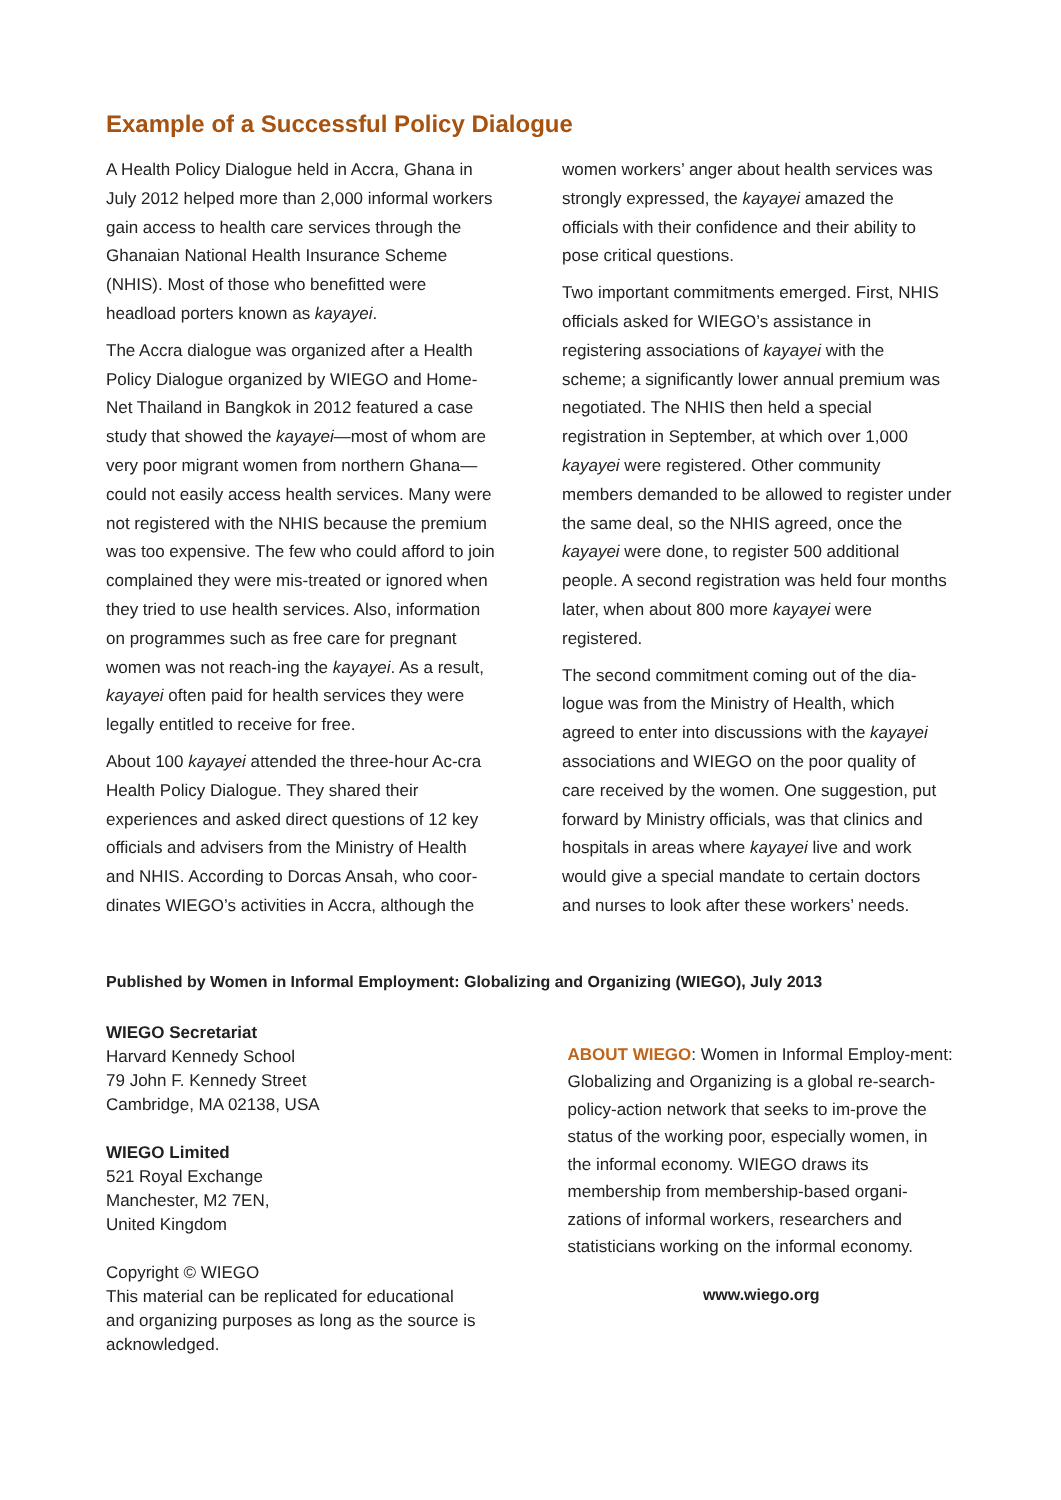Example of a Successful Policy Dialogue
A Health Policy Dialogue held in Accra, Ghana in July 2012 helped more than 2,000 informal workers gain access to health care services through the Ghanaian National Health Insurance Scheme (NHIS). Most of those who benefitted were headload porters known as kayayei.
The Accra dialogue was organized after a Health Policy Dialogue organized by WIEGO and Home-Net Thailand in Bangkok in 2012 featured a case study that showed the kayayei—most of whom are very poor migrant women from northern Ghana—could not easily access health services. Many were not registered with the NHIS because the premium was too expensive. The few who could afford to join complained they were mis-treated or ignored when they tried to use health services. Also, information on programmes such as free care for pregnant women was not reach-ing the kayayei. As a result, kayayei often paid for health services they were legally entitled to receive for free.
About 100 kayayei attended the three-hour Ac-cra Health Policy Dialogue. They shared their experiences and asked direct questions of 12 key officials and advisers from the Ministry of Health and NHIS. According to Dorcas Ansah, who coor-dinates WIEGO’s activities in Accra, although the
women workers’ anger about health services was strongly expressed, the kayayei amazed the officials with their confidence and their ability to pose critical questions.
Two important commitments emerged. First, NHIS officials asked for WIEGO’s assistance in registering associations of kayayei with the scheme; a significantly lower annual premium was negotiated. The NHIS then held a special registration in September, at which over 1,000 kayayei were registered. Other community members demanded to be allowed to register under the same deal, so the NHIS agreed, once the kayayei were done, to register 500 additional people. A second registration was held four months later, when about 800 more kayayei were registered.
The second commitment coming out of the dia-logue was from the Ministry of Health, which agreed to enter into discussions with the kayayei associations and WIEGO on the poor quality of care received by the women. One suggestion, put forward by Ministry officials, was that clinics and hospitals in areas where kayayei live and work would give a special mandate to certain doctors and nurses to look after these workers’ needs.
Published by Women in Informal Employment: Globalizing and Organizing (WIEGO), July 2013
WIEGO Secretariat
Harvard Kennedy School
79 John F. Kennedy Street
Cambridge, MA 02138, USA
WIEGO Limited
521 Royal Exchange
Manchester, M2 7EN,
United Kingdom
Copyright © WIEGO
This material can be replicated for educational and organizing purposes as long as the source is acknowledged.
ABOUT WIEGO: Women in Informal Employ-ment: Globalizing and Organizing is a global re-search-policy-action network that seeks to im-prove the status of the working poor, especially women, in the informal economy. WIEGO draws its membership from membership-based organi-zations of informal workers, researchers and statisticians working on the informal economy.
www.wiego.org